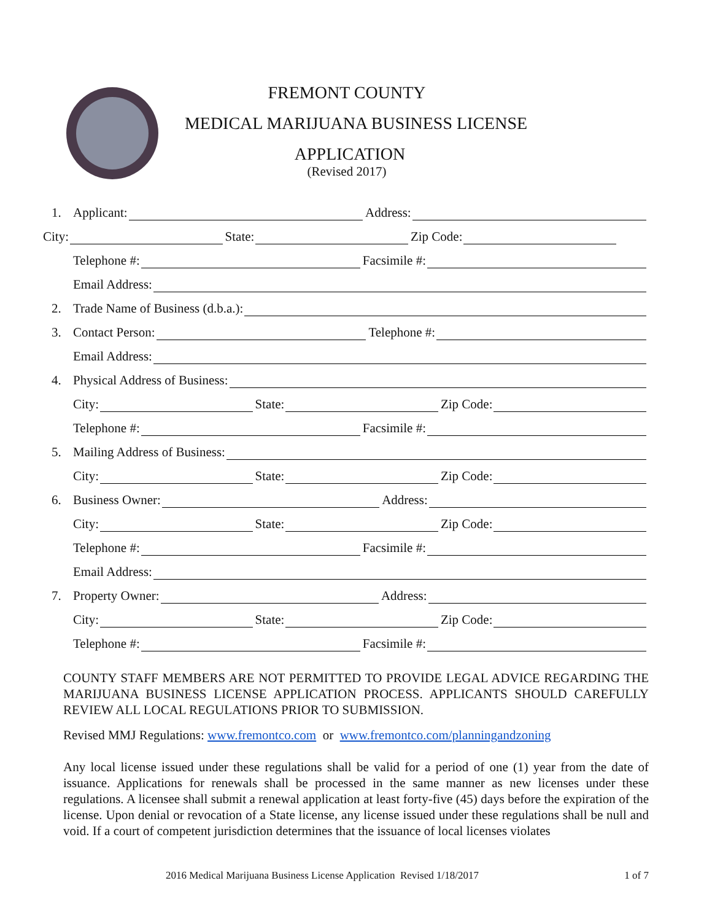FREMONT COUNTY
MEDICAL MARIJUANA BUSINESS LICENSE
APPLICATION
(Revised 2017)
1. Applicant: Address:
City: State: Zip Code:
Telephone #: Facsimile #:
Email Address:
2. Trade Name of Business (d.b.a.):
3. Contact Person: Telephone #:
Email Address:
4. Physical Address of Business:
City: State: Zip Code:
Telephone #: Facsimile #:
5. Mailing Address of Business:
City: State: Zip Code:
6. Business Owner: Address:
City: State: Zip Code:
Telephone #: Facsimile #:
Email Address:
7. Property Owner: Address:
City: State: Zip Code:
Telephone #: Facsimile #:
COUNTY STAFF MEMBERS ARE NOT PERMITTED TO PROVIDE LEGAL ADVICE REGARDING THE MARIJUANA BUSINESS LICENSE APPLICATION PROCESS. APPLICANTS SHOULD CAREFULLY REVIEW ALL LOCAL REGULATIONS PRIOR TO SUBMISSION.
Revised MMJ Regulations: www.fremontco.com or www.fremontco.com/planningandzoning
Any local license issued under these regulations shall be valid for a period of one (1) year from the date of issuance. Applications for renewals shall be processed in the same manner as new licenses under these regulations. A licensee shall submit a renewal application at least forty-five (45) days before the expiration of the license. Upon denial or revocation of a State license, any license issued under these regulations shall be null and void. If a court of competent jurisdiction determines that the issuance of local licenses violates
2016 Medical Marijuana Business License Application Revised 1/18/2017 1 of 7